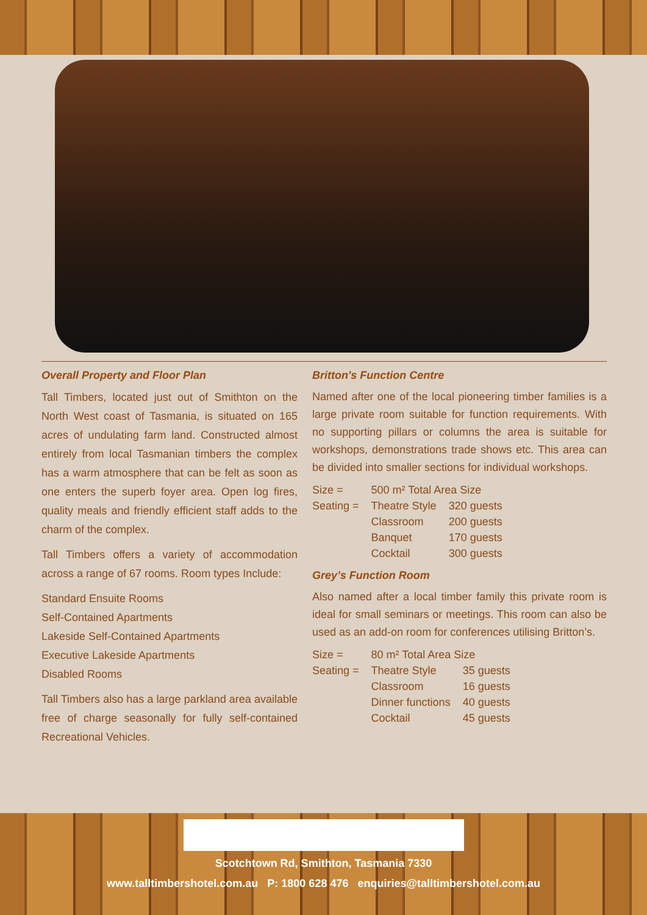Overall Property and Floor Plan
Tall Timbers, located just out of Smithton on the North West coast of Tasmania, is situated on 165 acres of undulating farm land. Constructed almost entirely from local Tasmanian timbers the complex has a warm atmosphere that can be felt as soon as one enters the superb foyer area. Open log fires, quality meals and friendly efficient staff adds to the charm of the complex.
Tall Timbers offers a variety of accommodation across a range of 67 rooms. Room types Include:
Standard Ensuite Rooms
Self-Contained Apartments
Lakeside Self-Contained Apartments
Executive Lakeside Apartments
Disabled Rooms
Tall Timbers also has a large parkland area available free of charge seasonally for fully self-contained Recreational Vehicles.
Britton's Function Centre
Named after one of the local pioneering timber families is a large private room suitable for function requirements. With no supporting pillars or columns the area is suitable for workshops, demonstrations trade shows etc. This area can be divided into smaller sections for individual workshops.
| Size = | 500 m² Total Area Size | |
| Seating = | Theatre Style | 320 guests |
| | Classroom | 200 guests |
| | Banquet | 170 guests |
| | Cocktail | 300 guests |
Grey’s Function Room
Also named after a local timber family this private room is ideal for small seminars or meetings. This room can also be used as an add-on room for conferences utilising Britton’s.
| Size = | 80 m² Total Area Size | |
| Seating = | Theatre Style | 35 guests |
| | Classroom | 16 guests |
| | Dinner functions | 40 guests |
| | Cocktail | 45 guests |
Scotchtown Rd, Smithton, Tasmania 7330
www.talltimbershotel.com.au P: 1800 628 476 enquiries@talltimbershotel.com.au